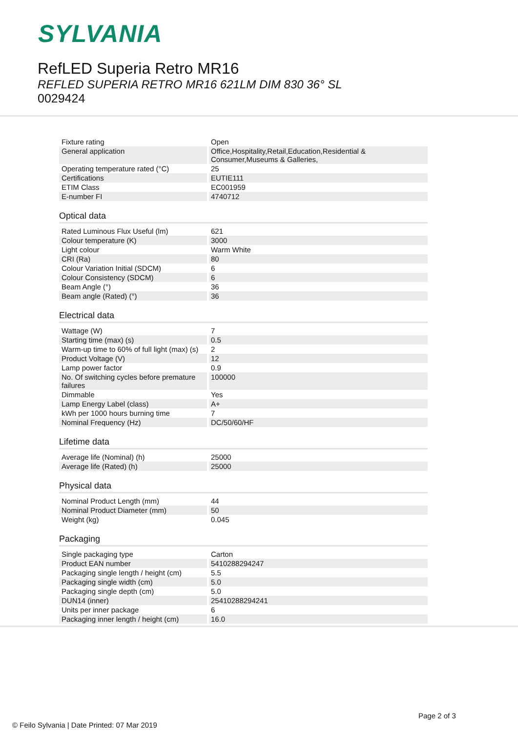SYLVANIA
RefLED Superia Retro MR16
REFLED SUPERIA RETRO MR16 621LM DIM 830 36° SL
0029424
| Fixture rating | Open |
| General application | Office,Hospitality,Retail,Education,Residential & Consumer,Museums & Galleries, |
| Operating temperature rated (°C) | 25 |
| Certifications | EUTIE111 |
| ETIM Class | EC001959 |
| E-number FI | 4740712 |
Optical data
| Rated Luminous Flux Useful (lm) | 621 |
| Colour temperature (K) | 3000 |
| Light colour | Warm White |
| CRI (Ra) | 80 |
| Colour Variation Initial (SDCM) | 6 |
| Colour Consistency (SDCM) | 6 |
| Beam Angle (°) | 36 |
| Beam angle (Rated) (°) | 36 |
Electrical data
| Wattage (W) | 7 |
| Starting time (max) (s) | 0.5 |
| Warm-up time to 60% of full light (max) (s) | 2 |
| Product Voltage (V) | 12 |
| Lamp power factor | 0.9 |
| No. Of switching cycles before premature failures | 100000 |
| Dimmable | Yes |
| Lamp Energy Label (class) | A+ |
| kWh per 1000 hours burning time | 7 |
| Nominal Frequency (Hz) | DC/50/60/HF |
Lifetime data
| Average life (Nominal) (h) | 25000 |
| Average life (Rated) (h) | 25000 |
Physical data
| Nominal Product Length (mm) | 44 |
| Nominal Product Diameter (mm) | 50 |
| Weight (kg) | 0.045 |
Packaging
| Single packaging type | Carton |
| Product EAN number | 5410288294247 |
| Packaging single length / height (cm) | 5.5 |
| Packaging single width (cm) | 5.0 |
| Packaging single depth (cm) | 5.0 |
| DUN14 (inner) | 25410288294241 |
| Units per inner package | 6 |
| Packaging inner length / height (cm) | 16.0 |
Page 2 of 3
© Feilo Sylvania | Date Printed: 07 Mar 2019